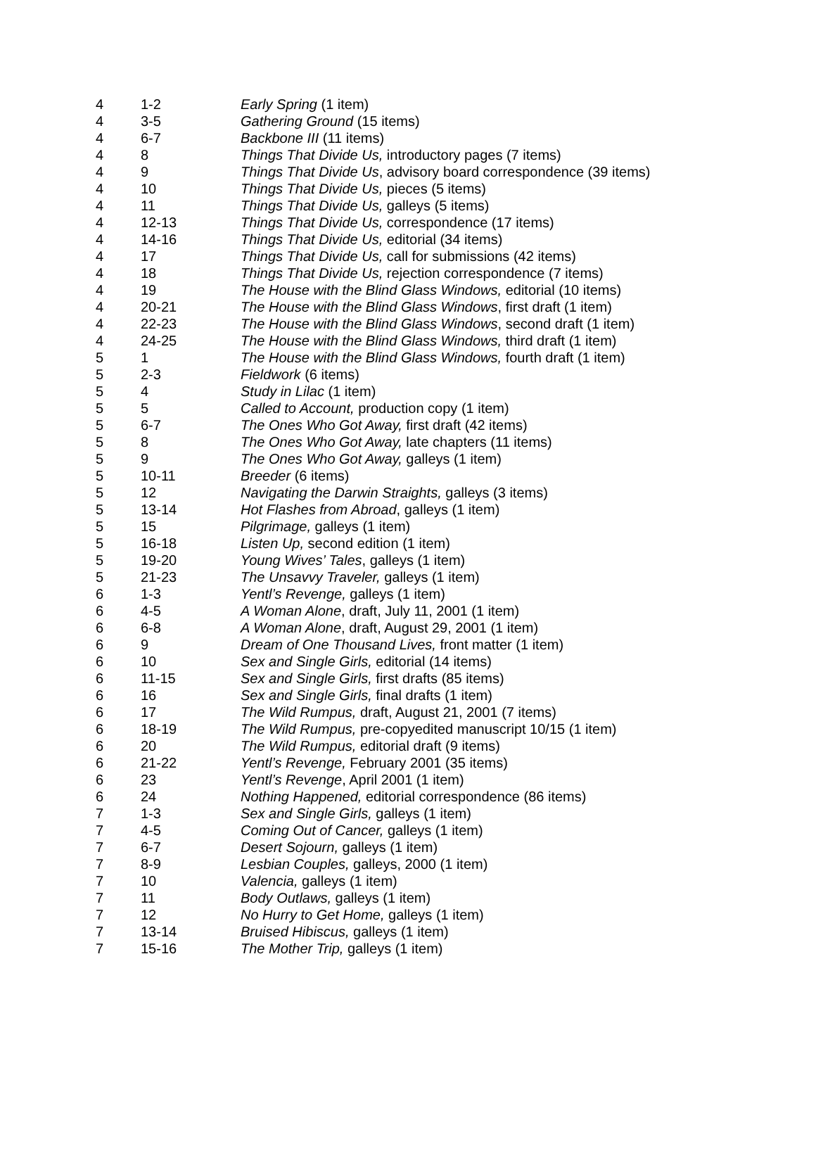| 4 | 1-2 | Early Spring (1 item) |
| 4 | 3-5 | Gathering Ground (15 items) |
| 4 | 6-7 | Backbone III (11 items) |
| 4 | 8 | Things That Divide Us, introductory pages (7 items) |
| 4 | 9 | Things That Divide Us , advisory board correspondence (39 items) |
| 4 | 10 | Things That Divide Us, pieces (5 items) |
| 4 | 11 | Things That Divide Us, galleys (5 items) |
| 4 | 12-13 | Things That Divide Us, correspondence (17 items) |
| 4 | 14-16 | Things That Divide Us, editorial (34 items) |
| 4 | 17 | Things That Divide Us, call for submissions (42 items) |
| 4 | 18 | Things That Divide Us, rejection correspondence (7 items) |
| 4 | 19 | The House with the Blind Glass Windows, editorial (10 items) |
| 4 | 20-21 | The House with the Blind Glass Windows , first draft (1 item) |
| 4 | 22-23 | The House with the Blind Glass Windows , second draft (1 item) |
| 4 | 24-25 | The House with the Blind Glass Windows, third draft (1 item) |
| 5 | 1 | The House with the Blind Glass Windows, fourth draft (1 item) |
| 5 | 2-3 | Fieldwork (6 items) |
| 5 | 4 | Study in Lilac (1 item) |
| 5 | 5 | Called to Account, production copy (1 item) |
| 5 | 6-7 | The Ones Who Got Away, first draft (42 items) |
| 5 | 8 | The Ones Who Got Away, late chapters (11 items) |
| 5 | 9 | The Ones Who Got Away, galleys (1 item) |
| 5 | 10-11 | Breeder (6 items) |
| 5 | 12 | Navigating the Darwin Straights, galleys (3 items) |
| 5 | 13-14 | Hot Flashes from Abroad , galleys (1 item) |
| 5 | 15 | Pilgrimage, galleys (1 item) |
| 5 | 16-18 | Listen Up, second edition (1 item) |
| 5 | 19-20 | Young Wives’ Tales , galleys (1 item) |
| 5 | 21-23 | The Unsavvy Traveler, galleys (1 item) |
| 6 | 1-3 | Yentl’s Revenge, galleys (1 item) |
| 6 | 4-5 | A Woman Alone , draft, July 11, 2001 (1 item) |
| 6 | 6-8 | A Woman Alone , draft, August 29, 2001 (1 item) |
| 6 | 9 | Dream of One Thousand Lives, front matter (1 item) |
| 6 | 10 | Sex and Single Girls, editorial (14 items) |
| 6 | 11-15 | Sex and Single Girls, first drafts (85 items) |
| 6 | 16 | Sex and Single Girls, final drafts (1 item) |
| 6 | 17 | The Wild Rumpus, draft, August 21, 2001 (7 items) |
| 6 | 18-19 | The Wild Rumpus, pre-copyedited manuscript 10/15 (1 item) |
| 6 | 20 | The Wild Rumpus, editorial draft (9 items) |
| 6 | 21-22 | Yentl’s Revenge, February 2001 (35 items) |
| 6 | 23 | Yentl’s Revenge , April 2001 (1 item) |
| 6 | 24 | Nothing Happened, editorial correspondence (86 items) |
| 7 | 1-3 | Sex and Single Girls, galleys (1 item) |
| 7 | 4-5 | Coming Out of Cancer, galleys (1 item) |
| 7 | 6-7 | Desert Sojourn, galleys (1 item) |
| 7 | 8-9 | Lesbian Couples, galleys, 2000 (1 item) |
| 7 | 10 | Valencia, galleys (1 item) |
| 7 | 11 | Body Outlaws, galleys (1 item) |
| 7 | 12 | No Hurry to Get Home, galleys (1 item) |
| 7 | 13-14 | Bruised Hibiscus, galleys (1 item) |
| 7 | 15-16 | The Mother Trip, galleys (1 item) |